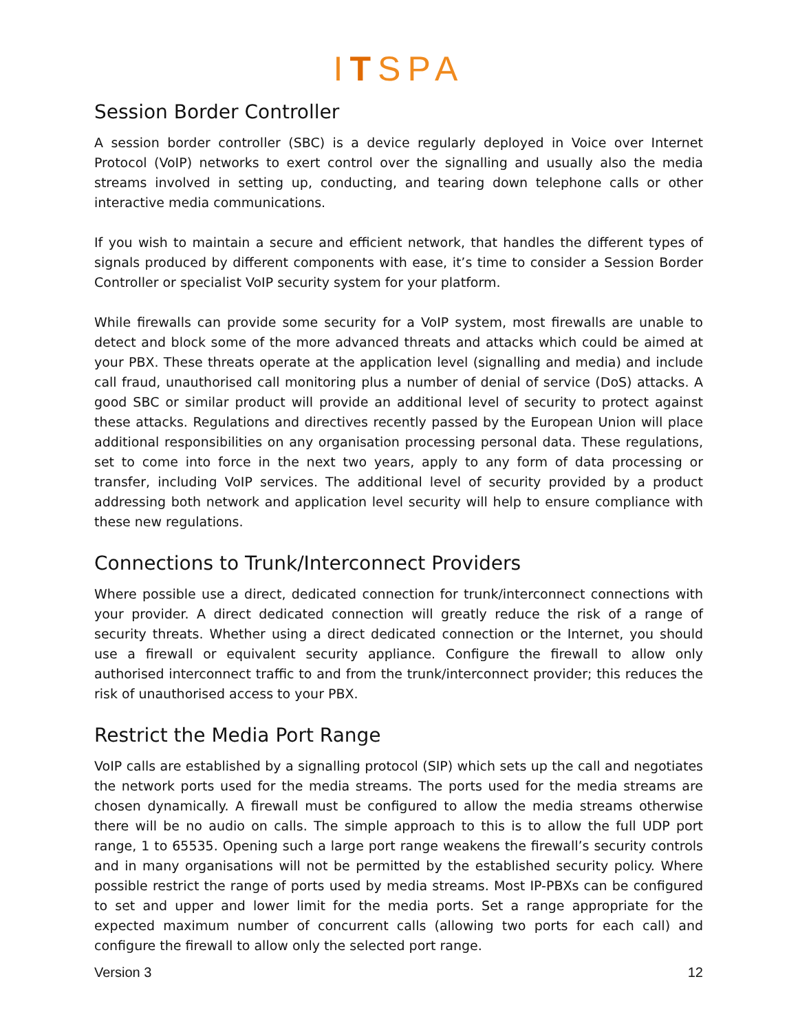ITSPA
Session Border Controller
A session border controller (SBC) is a device regularly deployed in Voice over Internet Protocol (VoIP) networks to exert control over the signalling and usually also the media streams involved in setting up, conducting, and tearing down telephone calls or other interactive media communications.
If you wish to maintain a secure and efficient network, that handles the different types of signals produced by different components with ease, it’s time to consider a Session Border Controller or specialist VoIP security system for your platform.
While firewalls can provide some security for a VoIP system, most firewalls are unable to detect and block some of the more advanced threats and attacks which could be aimed at your PBX. These threats operate at the application level (signalling and media) and include call fraud, unauthorised call monitoring plus a number of denial of service (DoS) attacks. A good SBC or similar product will provide an additional level of security to protect against these attacks. Regulations and directives recently passed by the European Union will place additional responsibilities on any organisation processing personal data. These regulations, set to come into force in the next two years, apply to any form of data processing or transfer, including VoIP services. The additional level of security provided by a product addressing both network and application level security will help to ensure compliance with these new regulations.
Connections to Trunk/Interconnect Providers
Where possible use a direct, dedicated connection for trunk/interconnect connections with your provider. A direct dedicated connection will greatly reduce the risk of a range of security threats. Whether using a direct dedicated connection or the Internet, you should use a firewall or equivalent security appliance. Configure the firewall to allow only authorised interconnect traffic to and from the trunk/interconnect provider; this reduces the risk of unauthorised access to your PBX.
Restrict the Media Port Range
VoIP calls are established by a signalling protocol (SIP) which sets up the call and negotiates the network ports used for the media streams. The ports used for the media streams are chosen dynamically. A firewall must be configured to allow the media streams otherwise there will be no audio on calls. The simple approach to this is to allow the full UDP port range, 1 to 65535. Opening such a large port range weakens the firewall’s security controls and in many organisations will not be permitted by the established security policy. Where possible restrict the range of ports used by media streams. Most IP-PBXs can be configured to set and upper and lower limit for the media ports. Set a range appropriate for the expected maximum number of concurrent calls (allowing two ports for each call) and configure the firewall to allow only the selected port range.
Version 3 12